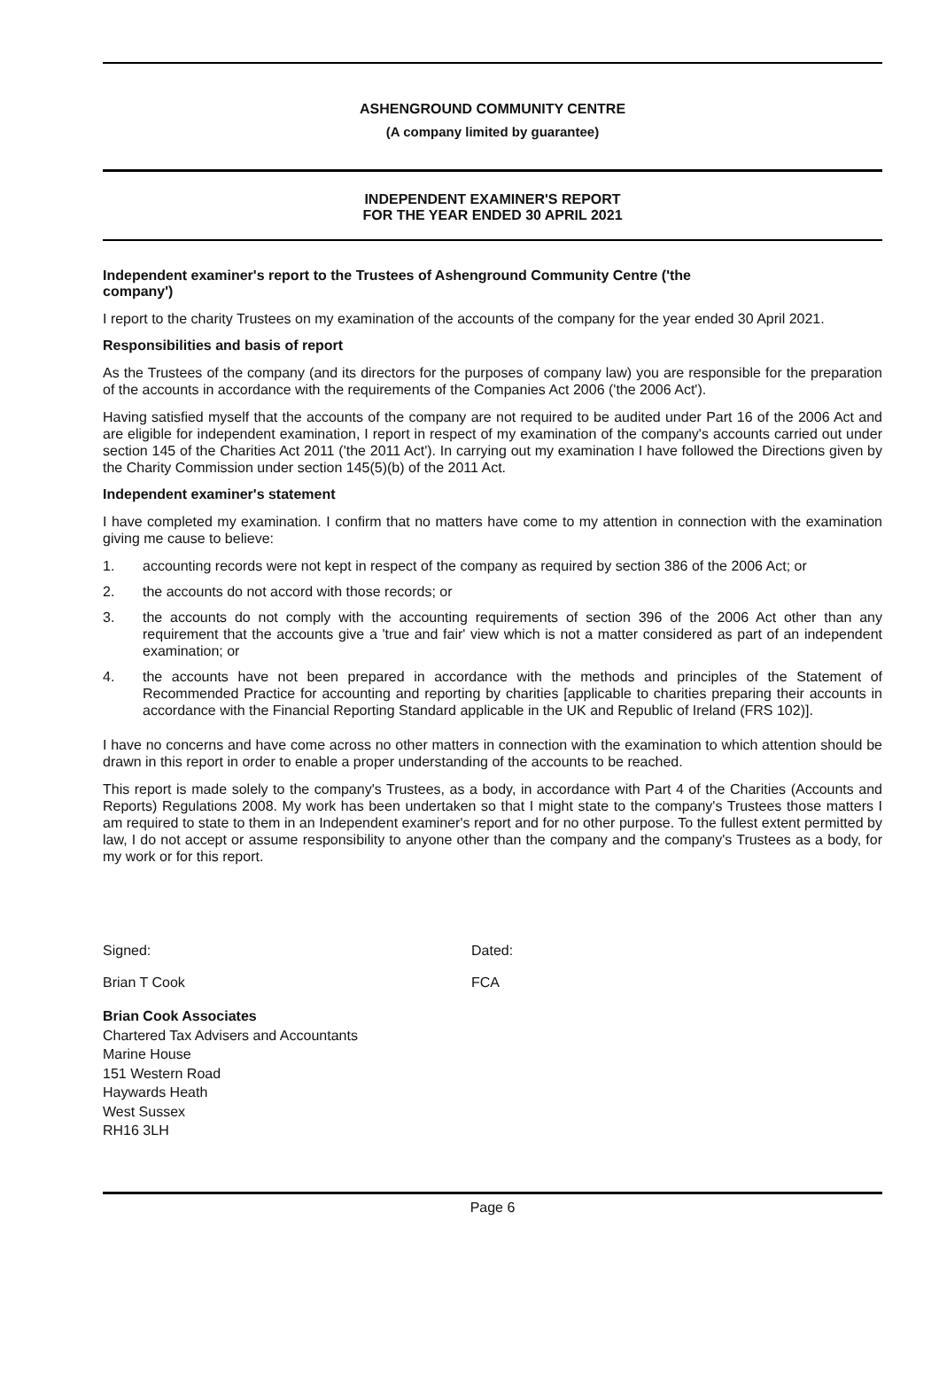ASHENGROUND COMMUNITY CENTRE
(A company limited by guarantee)
INDEPENDENT EXAMINER'S REPORT
FOR THE YEAR ENDED 30 APRIL 2021
Independent examiner's report to the Trustees of Ashenground Community Centre ('the
company')
I report to the charity Trustees on my examination of the accounts of the company for the year ended 30 April 2021.
Responsibilities and basis of report
As the Trustees of the company (and its directors for the purposes of company law) you are responsible for the preparation of the accounts in accordance with the requirements of the Companies Act 2006 ('the 2006 Act').
Having satisfied myself that the accounts of the company are not required to be audited under Part 16 of the 2006 Act and are eligible for independent examination, I report in respect of my examination of the company's accounts carried out under section 145 of the Charities Act 2011 ('the 2011 Act'). In carrying out my examination I have followed the Directions given by the Charity Commission under section 145(5)(b) of the 2011 Act.
Independent examiner's statement
I have completed my examination. I confirm that no matters have come to my attention in connection with the examination giving me cause to believe:
1. accounting records were not kept in respect of the company as required by section 386 of the 2006 Act; or
2. the accounts do not accord with those records; or
3. the accounts do not comply with the accounting requirements of section 396 of the 2006 Act other than any requirement that the accounts give a 'true and fair' view which is not a matter considered as part of an independent examination; or
4. the accounts have not been prepared in accordance with the methods and principles of the Statement of Recommended Practice for accounting and reporting by charities [applicable to charities preparing their accounts in accordance with the Financial Reporting Standard applicable in the UK and Republic of Ireland (FRS 102)].
I have no concerns and have come across no other matters in connection with the examination to which attention should be drawn in this report in order to enable a proper understanding of the accounts to be reached.
This report is made solely to the company's Trustees, as a body, in accordance with Part 4 of the Charities (Accounts and Reports) Regulations 2008. My work has been undertaken so that I might state to the company's Trustees those matters I am required to state to them in an Independent examiner's report and for no other purpose. To the fullest extent permitted by law, I do not accept or assume responsibility to anyone other than the company and the company's Trustees as a body, for my work or for this report.
Signed: Dated:
Brian T Cook FCA
Brian Cook Associates
Chartered Tax Advisers and Accountants
Marine House
151 Western Road
Haywards Heath
West Sussex
RH16 3LH
Page 6